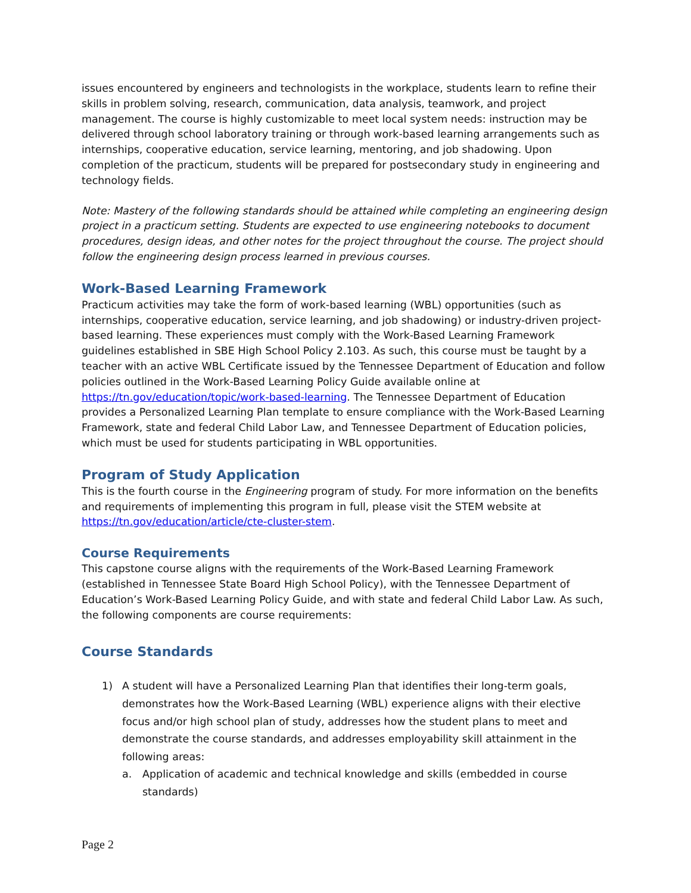issues encountered by engineers and technologists in the workplace, students learn to refine their skills in problem solving, research, communication, data analysis, teamwork, and project management. The course is highly customizable to meet local system needs: instruction may be delivered through school laboratory training or through work-based learning arrangements such as internships, cooperative education, service learning, mentoring, and job shadowing. Upon completion of the practicum, students will be prepared for postsecondary study in engineering and technology fields.
Note: Mastery of the following standards should be attained while completing an engineering design project in a practicum setting. Students are expected to use engineering notebooks to document procedures, design ideas, and other notes for the project throughout the course. The project should follow the engineering design process learned in previous courses.
Work-Based Learning Framework
Practicum activities may take the form of work-based learning (WBL) opportunities (such as internships, cooperative education, service learning, and job shadowing) or industry-driven project-based learning. These experiences must comply with the Work-Based Learning Framework guidelines established in SBE High School Policy 2.103. As such, this course must be taught by a teacher with an active WBL Certificate issued by the Tennessee Department of Education and follow policies outlined in the Work-Based Learning Policy Guide available online at https://tn.gov/education/topic/work-based-learning. The Tennessee Department of Education provides a Personalized Learning Plan template to ensure compliance with the Work-Based Learning Framework, state and federal Child Labor Law, and Tennessee Department of Education policies, which must be used for students participating in WBL opportunities.
Program of Study Application
This is the fourth course in the Engineering program of study. For more information on the benefits and requirements of implementing this program in full, please visit the STEM website at https://tn.gov/education/article/cte-cluster-stem.
Course Requirements
This capstone course aligns with the requirements of the Work-Based Learning Framework (established in Tennessee State Board High School Policy), with the Tennessee Department of Education’s Work-Based Learning Policy Guide, and with state and federal Child Labor Law. As such, the following components are course requirements:
Course Standards
1) A student will have a Personalized Learning Plan that identifies their long-term goals, demonstrates how the Work-Based Learning (WBL) experience aligns with their elective focus and/or high school plan of study, addresses how the student plans to meet and demonstrate the course standards, and addresses employability skill attainment in the following areas:
a. Application of academic and technical knowledge and skills (embedded in course standards)
Page 2